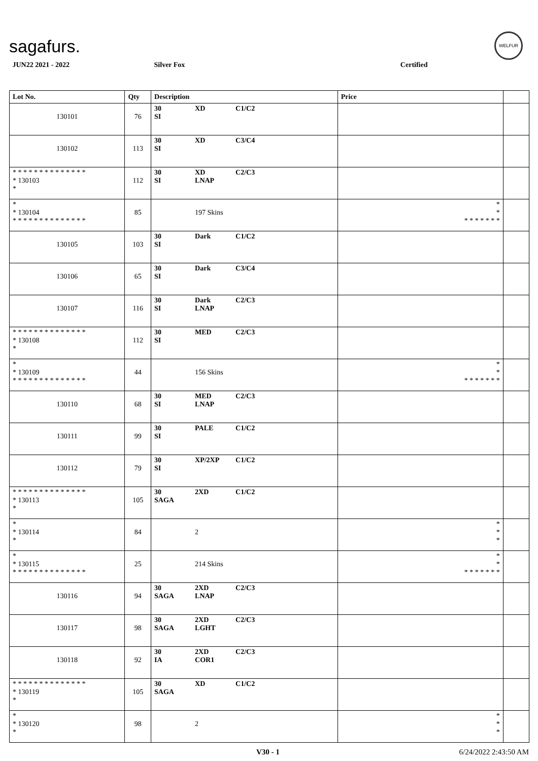sagafurs.
WELFUR
| JUN22 2021 - 2022 | | Silver Fox | | Certified | |
| Lot No. | Qty | Description | | Price | |
| 130101 | 76 | 30 XD C1/C2 SI | | | |
| 130102 | 113 | 30 XD C3/C4 SI | | | |
| * * * * * * * * * * * * * * * 130103 * | 112 | 30 XD C2/C3 SI LNAP | | | |
| * * 130104 * * * * * * * * * * * * * * | 85 | 197 Skins | | * * * * * * * * * | |
| 130105 | 103 | 30 Dark C1/C2 SI | | | |
| 130106 | 65 | 30 Dark C3/C4 SI | | | |
| 130107 | 116 | 30 Dark C2/C3 SI LNAP | | | |
| * * * * * * * * * * * * * * * 130108 * | 112 | 30 MED C2/C3 SI | | | |
| * * 130109 * * * * * * * * * * * * * * | 44 | 156 Skins | | * * * * * * * * * | |
| 130110 | 68 | 30 MED C2/C3 SI LNAP | | | |
| 130111 | 99 | 30 PALE C1/C2 SI | | | |
| 130112 | 79 | 30 XP/2XP C1/C2 SI | | | |
| * * * * * * * * * * * * * * * 130113 * | 105 | 30 2XD C1/C2 SAGA | | | |
| * * 130114 * | 84 | 2 | | * * * | |
| * * 130115 * * * * * * * * * * * * * * | 25 | 214 Skins | | * * * * * * * * * | |
| 130116 | 94 | 30 2XD C2/C3 SAGA LNAP | | | |
| 130117 | 98 | 30 2XD C2/C3 SAGA LGHT | | | |
| 130118 | 92 | 30 2XD C2/C3 IA COR1 | | | |
| * * * * * * * * * * * * * * * 130119 * | 105 | 30 XD C1/C2 SAGA | | | |
| * * 130120 * | 98 | 2 | | * * * | |
V30 - 1 6/24/2022 2:43:50 AM